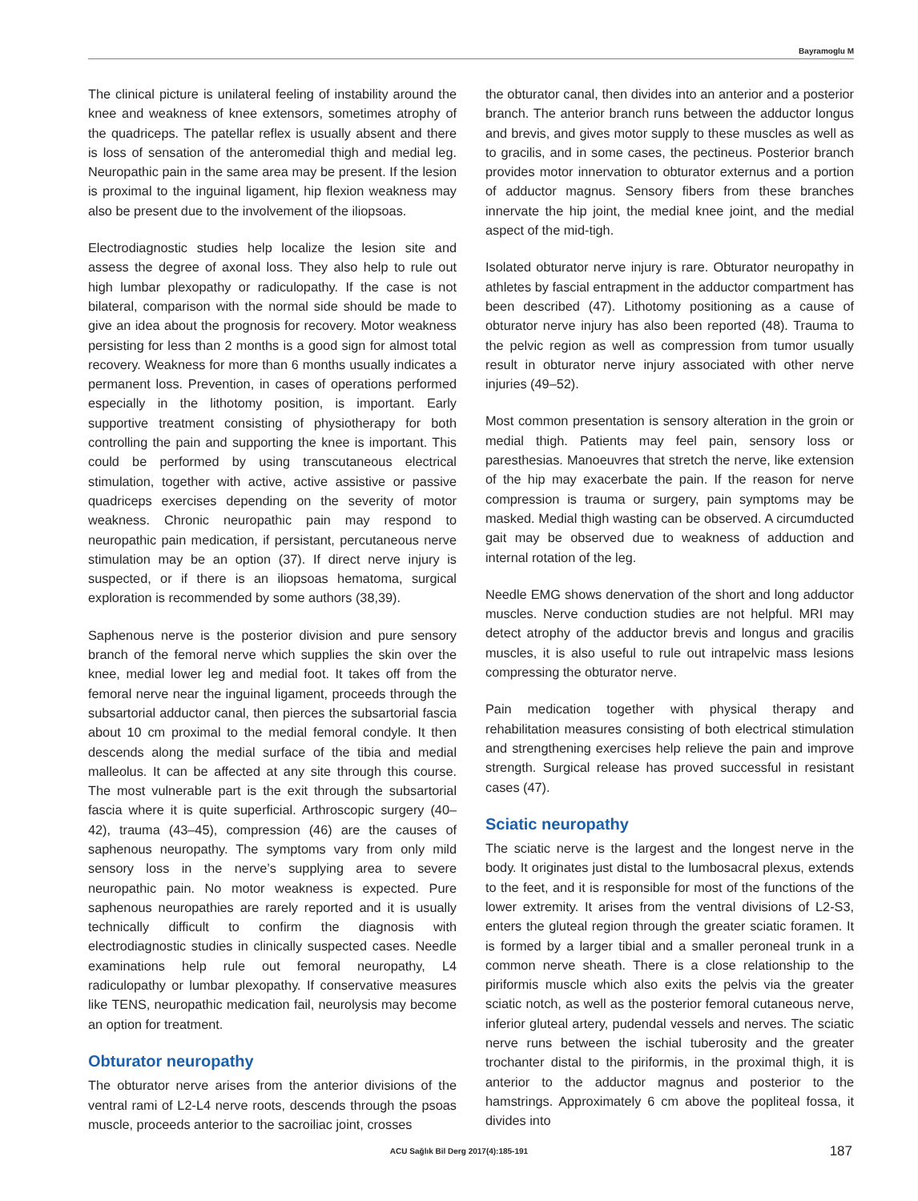Bayramoglu M
The clinical picture is unilateral feeling of instability around the knee and weakness of knee extensors, sometimes atrophy of the quadriceps. The patellar reflex is usually absent and there is loss of sensation of the anteromedial thigh and medial leg. Neuropathic pain in the same area may be present. If the lesion is proximal to the inguinal ligament, hip flexion weakness may also be present due to the involvement of the iliopsoas.
Electrodiagnostic studies help localize the lesion site and assess the degree of axonal loss. They also help to rule out high lumbar plexopathy or radiculopathy. If the case is not bilateral, comparison with the normal side should be made to give an idea about the prognosis for recovery. Motor weakness persisting for less than 2 months is a good sign for almost total recovery. Weakness for more than 6 months usually indicates a permanent loss. Prevention, in cases of operations performed especially in the lithotomy position, is important. Early supportive treatment consisting of physiotherapy for both controlling the pain and supporting the knee is important. This could be performed by using transcutaneous electrical stimulation, together with active, active assistive or passive quadriceps exercises depending on the severity of motor weakness. Chronic neuropathic pain may respond to neuropathic pain medication, if persistant, percutaneous nerve stimulation may be an option (37). If direct nerve injury is suspected, or if there is an iliopsoas hematoma, surgical exploration is recommended by some authors (38,39).
Saphenous nerve is the posterior division and pure sensory branch of the femoral nerve which supplies the skin over the knee, medial lower leg and medial foot. It takes off from the femoral nerve near the inguinal ligament, proceeds through the subsartorial adductor canal, then pierces the subsartorial fascia about 10 cm proximal to the medial femoral condyle. It then descends along the medial surface of the tibia and medial malleolus. It can be affected at any site through this course. The most vulnerable part is the exit through the subsartorial fascia where it is quite superficial. Arthroscopic surgery (40–42), trauma (43–45), compression (46) are the causes of saphenous neuropathy. The symptoms vary from only mild sensory loss in the nerve’s supplying area to severe neuropathic pain. No motor weakness is expected. Pure saphenous neuropathies are rarely reported and it is usually technically difficult to confirm the diagnosis with electrodiagnostic studies in clinically suspected cases. Needle examinations help rule out femoral neuropathy, L4 radiculopathy or lumbar plexopathy. If conservative measures like TENS, neuropathic medication fail, neurolysis may become an option for treatment.
Obturator neuropathy
The obturator nerve arises from the anterior divisions of the ventral rami of L2-L4 nerve roots, descends through the psoas muscle, proceeds anterior to the sacroiliac joint, crosses
the obturator canal, then divides into an anterior and a posterior branch. The anterior branch runs between the adductor longus and brevis, and gives motor supply to these muscles as well as to gracilis, and in some cases, the pectineus. Posterior branch provides motor innervation to obturator externus and a portion of adductor magnus. Sensory fibers from these branches innervate the hip joint, the medial knee joint, and the medial aspect of the mid-tigh.
Isolated obturator nerve injury is rare. Obturator neuropathy in athletes by fascial entrapment in the adductor compartment has been described (47). Lithotomy positioning as a cause of obturator nerve injury has also been reported (48). Trauma to the pelvic region as well as compression from tumor usually result in obturator nerve injury associated with other nerve injuries (49–52).
Most common presentation is sensory alteration in the groin or medial thigh. Patients may feel pain, sensory loss or paresthesias. Manoeuvres that stretch the nerve, like extension of the hip may exacerbate the pain. If the reason for nerve compression is trauma or surgery, pain symptoms may be masked. Medial thigh wasting can be observed. A circumducted gait may be observed due to weakness of adduction and internal rotation of the leg.
Needle EMG shows denervation of the short and long adductor muscles. Nerve conduction studies are not helpful. MRI may detect atrophy of the adductor brevis and longus and gracilis muscles, it is also useful to rule out intrapelvic mass lesions compressing the obturator nerve.
Pain medication together with physical therapy and rehabilitation measures consisting of both electrical stimulation and strengthening exercises help relieve the pain and improve strength. Surgical release has proved successful in resistant cases (47).
Sciatic neuropathy
The sciatic nerve is the largest and the longest nerve in the body. It originates just distal to the lumbosacral plexus, extends to the feet, and it is responsible for most of the functions of the lower extremity. It arises from the ventral divisions of L2-S3, enters the gluteal region through the greater sciatic foramen. It is formed by a larger tibial and a smaller peroneal trunk in a common nerve sheath. There is a close relationship to the piriformis muscle which also exits the pelvis via the greater sciatic notch, as well as the posterior femoral cutaneous nerve, inferior gluteal artery, pudendal vessels and nerves. The sciatic nerve runs between the ischial tuberosity and the greater trochanter distal to the piriformis, in the proximal thigh, it is anterior to the adductor magnus and posterior to the hamstrings. Approximately 6 cm above the popliteal fossa, it divides into
ACU Sağlık Bil Derg 2017(4):185-191 187